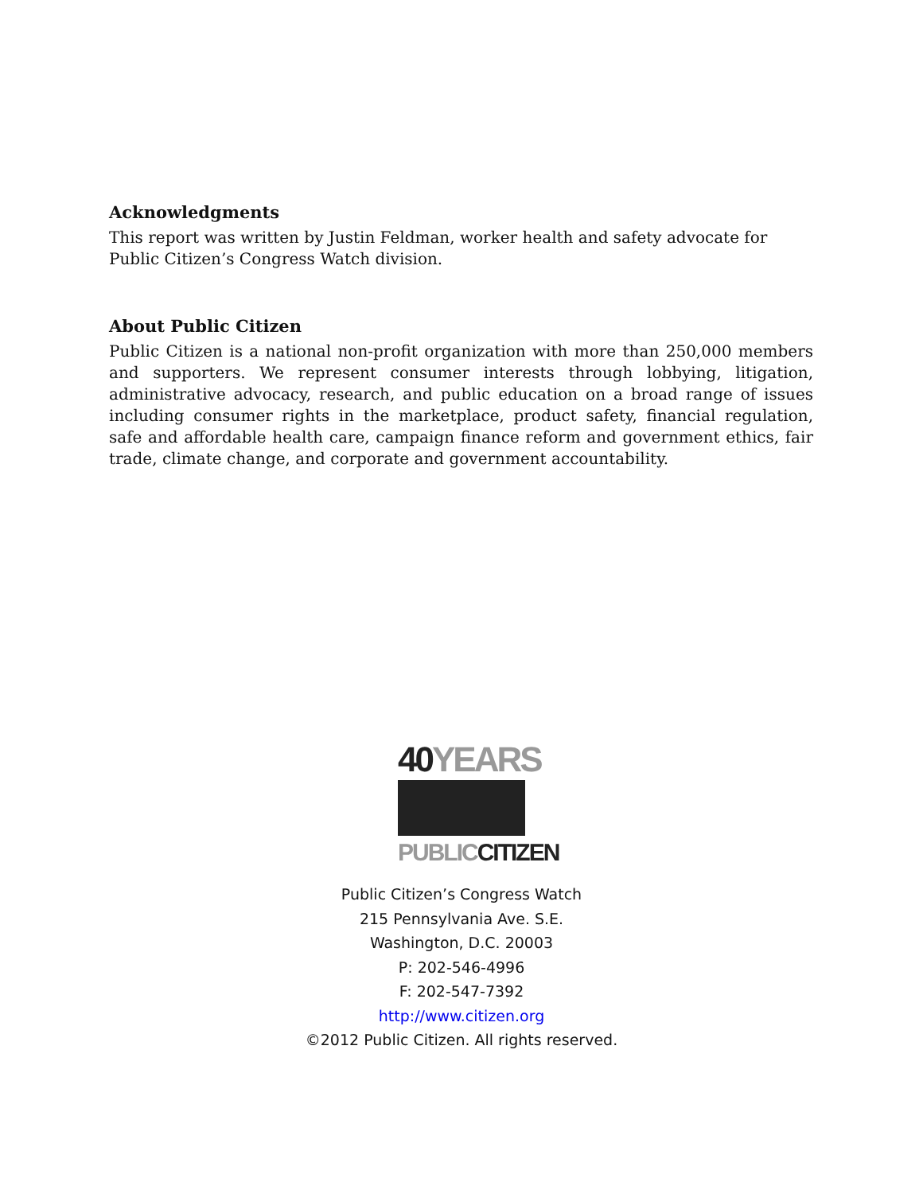Acknowledgments
This report was written by Justin Feldman, worker health and safety advocate for Public Citizen’s Congress Watch division.
About Public Citizen
Public Citizen is a national non-profit organization with more than 250,000 members and supporters. We represent consumer interests through lobbying, litigation, administrative advocacy, research, and public education on a broad range of issues including consumer rights in the marketplace, product safety, financial regulation, safe and affordable health care, campaign finance reform and government ethics, fair trade, climate change, and corporate and government accountability.
40 YEARS
PUBLIC CITIZEN
Public Citizen’s Congress Watch
215 Pennsylvania Ave. S.E.
Washington, D.C. 20003
P: 202-546-4996
F: 202-547-7392
http://www.citizen.org
©2012 Public Citizen. All rights reserved.